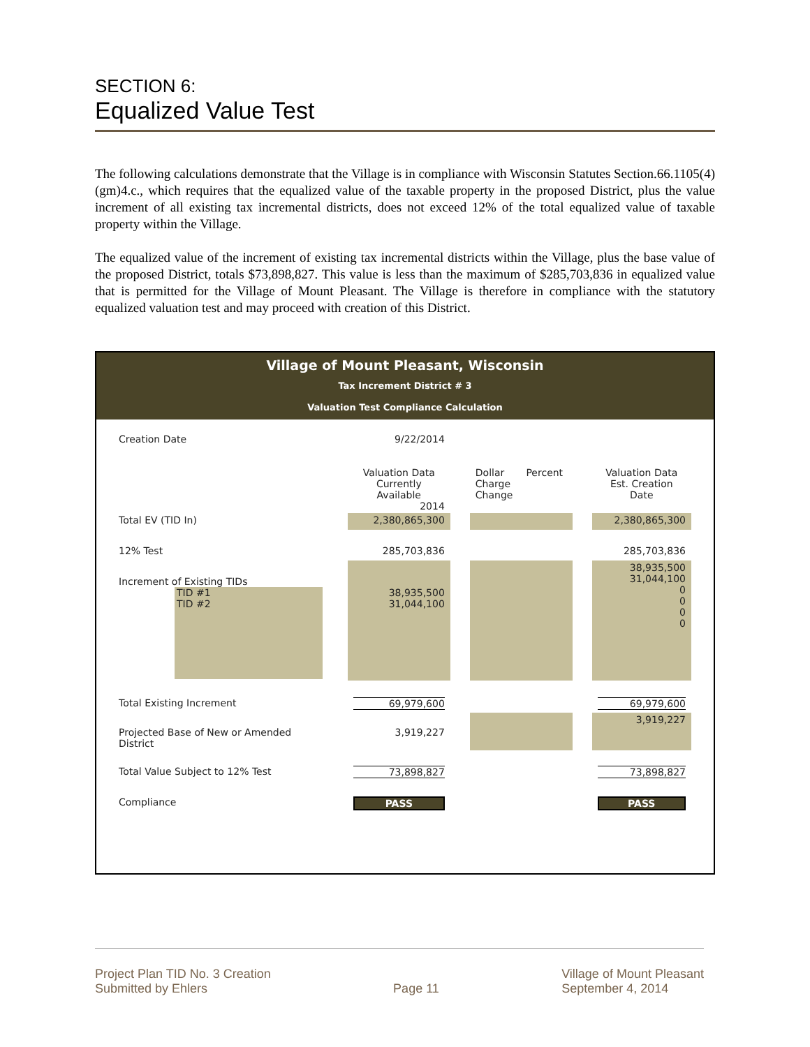SECTION 6:
Equalized Value Test
The following calculations demonstrate that the Village is in compliance with Wisconsin Statutes Section.66.1105(4)(gm)4.c., which requires that the equalized value of the taxable property in the proposed District, plus the value increment of all existing tax incremental districts, does not exceed 12% of the total equalized value of taxable property within the Village.
The equalized value of the increment of existing tax incremental districts within the Village, plus the base value of the proposed District, totals $73,898,827. This value is less than the maximum of $285,703,836 in equalized value that is permitted for the Village of Mount Pleasant. The Village is therefore in compliance with the statutory equalized valuation test and may proceed with creation of this District.
Village of Mount Pleasant, Wisconsin
Tax Increment District # 3
Valuation Test Compliance Calculation
| Creation Date | 9/22/2014 | | |
| | Valuation Data Currently Available 2014 | Dollar Percent Charge Change | Valuation Data Est. Creation Date |
| Total EV (TID In) | 2,380,865,300 | | 2,380,865,300 |
| 12% Test | 285,703,836 | | 285,703,836 |
| Increment of Existing TIDs TID #1 TID #2 | 38,935,500 31,044,100 | | 38,935,500 31,044,100 0 0 0 0 |
| Total Existing Increment | 69,979,600 | | 69,979,600 |
| Projected Base of New or Amended District | 3,919,227 | | 3,919,227 |
| Total Value Subject to 12% Test | 73,898,827 | | 73,898,827 |
| Compliance | PASS | | PASS |
Project Plan TID No. 3 Creation
Submitted by Ehlers
Page 11 Village of Mount Pleasant
September 4, 2014